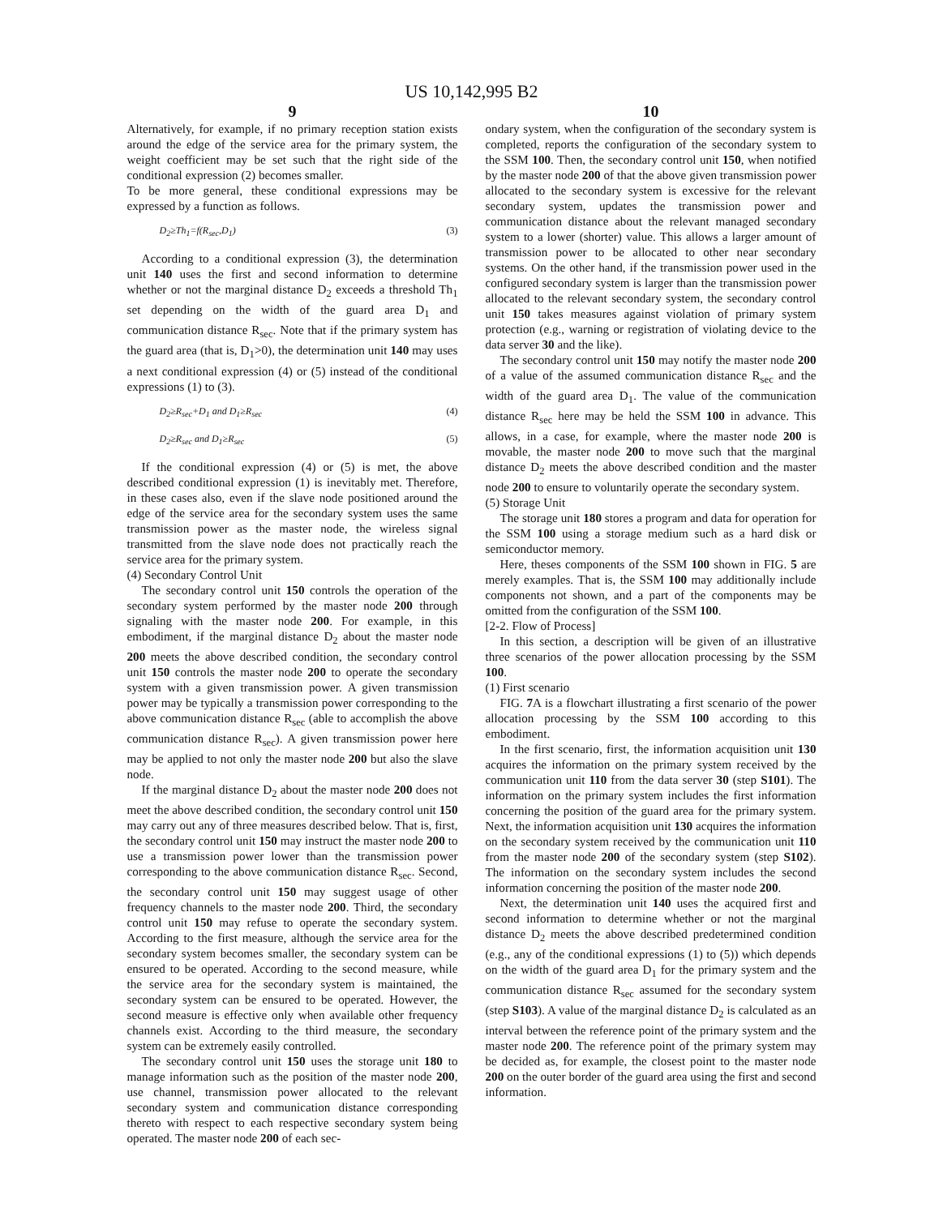US 10,142,995 B2
9
Alternatively, for example, if no primary reception station exists around the edge of the service area for the primary system, the weight coefficient may be set such that the right side of the conditional expression (2) becomes smaller.
To be more general, these conditional expressions may be expressed by a function as follows.
D<sub>2</sub>≥Th<sub>1</sub>=f(R<sub>sec</sub>,D<sub>1</sub>) (3)
According to a conditional expression (3), the determination unit 140 uses the first and second information to determine whether or not the marginal distance D<sub>2</sub> exceeds a threshold Th<sub>1</sub> set depending on the width of the guard area D<sub>1</sub> and communication distance R<sub>sec</sub>. Note that if the primary system has the guard area (that is, D<sub>1</sub>>0), the determination unit 140 may uses a next conditional expression (4) or (5) instead of the conditional expressions (1) to (3).
D<sub>2</sub>≥R<sub>sec</sub>+D<sub>1</sub> and D<sub>1</sub>≥R<sub>sec</sub> (4)
D<sub>2</sub>≥R<sub>sec</sub> and D<sub>1</sub>≥R<sub>sec</sub> (5)
If the conditional expression (4) or (5) is met, the above described conditional expression (1) is inevitably met. Therefore, in these cases also, even if the slave node positioned around the edge of the service area for the secondary system uses the same transmission power as the master node, the wireless signal transmitted from the slave node does not practically reach the service area for the primary system.
(4) Secondary Control Unit
The secondary control unit 150 controls the operation of the secondary system performed by the master node 200 through signaling with the master node 200. For example, in this embodiment, if the marginal distance D<sub>2</sub> about the master node 200 meets the above described condition, the secondary control unit 150 controls the master node 200 to operate the secondary system with a given transmission power. A given transmission power may be typically a transmission power corresponding to the above communication distance R<sub>sec</sub> (able to accomplish the above communication distance R<sub>sec</sub>). A given transmission power here may be applied to not only the master node 200 but also the slave node.
If the marginal distance D<sub>2</sub> about the master node 200 does not meet the above described condition, the secondary control unit 150 may carry out any of three measures described below. That is, first, the secondary control unit 150 may instruct the master node 200 to use a transmission power lower than the transmission power corresponding to the above communication distance R<sub>sec</sub>. Second, the secondary control unit 150 may suggest usage of other frequency channels to the master node 200. Third, the secondary control unit 150 may refuse to operate the secondary system. According to the first measure, although the service area for the secondary system becomes smaller, the secondary system can be ensured to be operated. According to the second measure, while the service area for the secondary system is maintained, the secondary system can be ensured to be operated. However, the second measure is effective only when available other frequency channels exist. According to the third measure, the secondary system can be extremely easily controlled.
The secondary control unit 150 uses the storage unit 180 to manage information such as the position of the master node 200, use channel, transmission power allocated to the relevant secondary system and communication distance corresponding thereto with respect to each respective secondary system being operated. The master node 200 of each sec-
10
ondary system, when the configuration of the secondary system is completed, reports the configuration of the secondary system to the SSM 100. Then, the secondary control unit 150, when notified by the master node 200 of that the above given transmission power allocated to the secondary system is excessive for the relevant secondary system, updates the transmission power and communication distance about the relevant managed secondary system to a lower (shorter) value. This allows a larger amount of transmission power to be allocated to other near secondary systems. On the other hand, if the transmission power used in the configured secondary system is larger than the transmission power allocated to the relevant secondary system, the secondary control unit 150 takes measures against violation of primary system protection (e.g., warning or registration of violating device to the data server 30 and the like).
The secondary control unit 150 may notify the master node 200 of a value of the assumed communication distance R<sub>sec</sub> and the width of the guard area D<sub>1</sub>. The value of the communication distance R<sub>sec</sub> here may be held the SSM 100 in advance. This allows, in a case, for example, where the master node 200 is movable, the master node 200 to move such that the marginal distance D<sub>2</sub> meets the above described condition and the master node 200 to ensure to voluntarily operate the secondary system.
(5) Storage Unit
The storage unit 180 stores a program and data for operation for the SSM 100 using a storage medium such as a hard disk or semiconductor memory.
Here, theses components of the SSM 100 shown in FIG. 5 are merely examples. That is, the SSM 100 may additionally include components not shown, and a part of the components may be omitted from the configuration of the SSM 100.
[2-2. Flow of Process]
In this section, a description will be given of an illustrative three scenarios of the power allocation processing by the SSM 100.
(1) First scenario
FIG. 7 A is a flowchart illustrating a first scenario of the power allocation processing by the SSM 100 according to this embodiment.
In the first scenario, first, the information acquisition unit 130 acquires the information on the primary system received by the communication unit 110 from the data server 30 (step S101). The information on the primary system includes the first information concerning the position of the guard area for the primary system. Next, the information acquisition unit 130 acquires the information on the secondary system received by the communication unit 110 from the master node 200 of the secondary system (step S102). The information on the secondary system includes the second information concerning the position of the master node 200.
Next, the determination unit 140 uses the acquired first and second information to determine whether or not the marginal distance D<sub>2</sub> meets the above described predetermined condition (e.g., any of the conditional expressions (1) to (5)) which depends on the width of the guard area D<sub>1</sub> for the primary system and the communication distance R<sub>sec</sub> assumed for the secondary system (step S103). A value of the marginal distance D<sub>2</sub> is calculated as an interval between the reference point of the primary system and the master node 200. The reference point of the primary system may be decided as, for example, the closest point to the master node 200 on the outer border of the guard area using the first and second information.